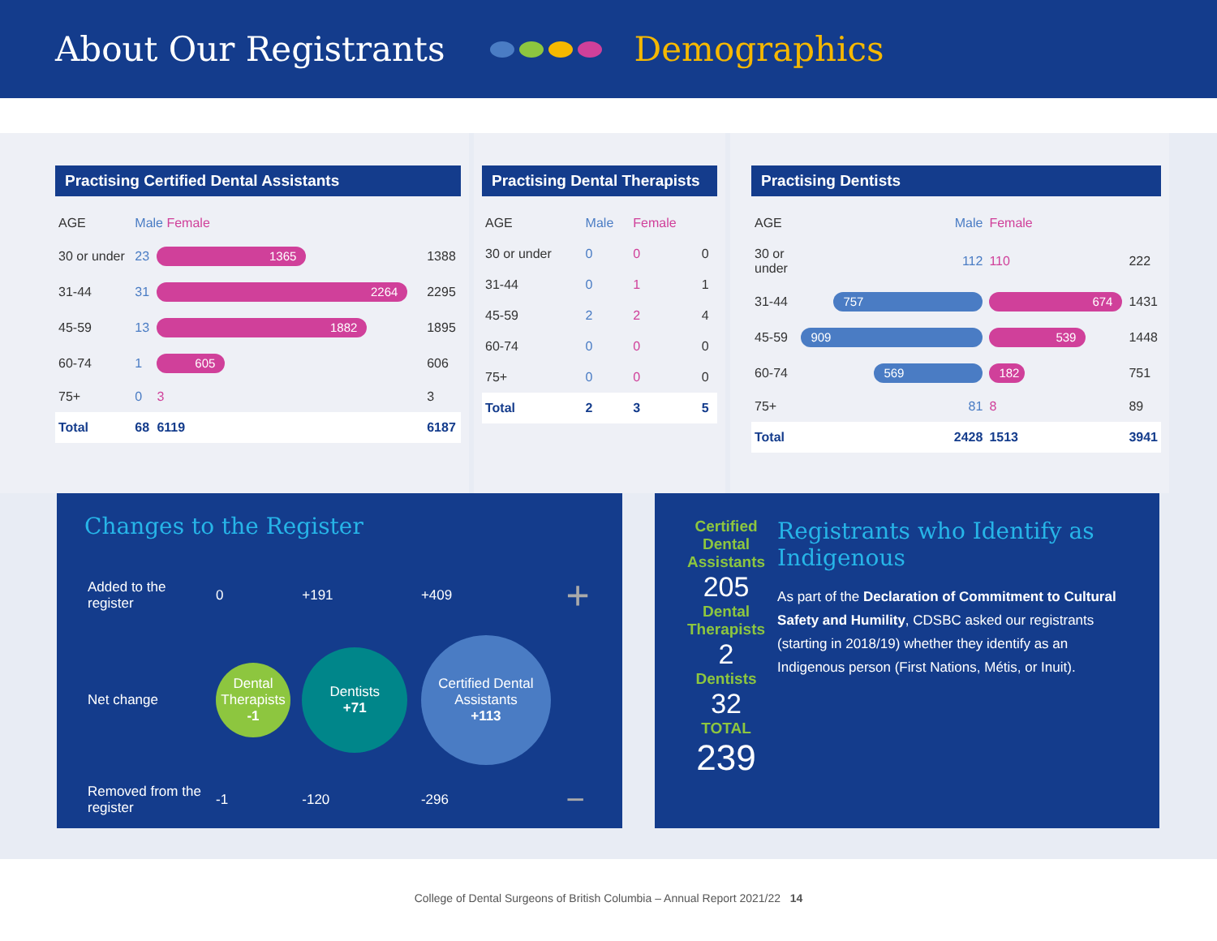About Our Registrants Demographics
Practising Certified Dental Assistants
| AGE | Male Female | | |
| --- | --- | --- | --- |
| 30 or under | 23 | 1365 | 1388 |
| 31-44 | 31 | 2264 | 2295 |
| 45-59 | 13 | 1882 | 1895 |
| 60-74 | 1 | 605 | 606 |
| 75+ | 0 | 3 | 3 |
| Total | 68 | 6119 | 6187 |
Practising Dental Therapists
| AGE | Male | Female | |
| --- | --- | --- | --- |
| 30 or under | 0 | 0 | 0 |
| 31-44 | 0 | 1 | 1 |
| 45-59 | 2 | 2 | 4 |
| 60-74 | 0 | 0 | 0 |
| 75+ | 0 | 0 | 0 |
| Total | 2 | 3 | 5 |
Practising Dentists
| AGE | Male | Female | |
| --- | --- | --- | --- |
| 30 or under | 112 | 110 | 222 |
| 31-44 | 757 | 674 | 1431 |
| 45-59 | 909 | 539 | 1448 |
| 60-74 | 569 | 182 | 751 |
| 75+ | 81 | 8 | 89 |
| Total | 2428 | 1513 | 3941 |
Changes to the Register
| Added to the register | 0 | +191 | +409 | + |
| Net change | Dental Therapists -1 | Dentists +71 | Certified Dental Assistants +113 | |
| Removed from the register | -1 | -120 | -296 | − |
Certified Dental Assistants
205
Dental Therapists
2
Dentists
32
TOTAL
239
Registrants who Identify as Indigenous
As part of the Declaration of Commitment to Cultural Safety and Humility, CDSBC asked our registrants (starting in 2018/19) whether they identify as an Indigenous person (First Nations, Métis, or Inuit).
College of Dental Surgeons of British Columbia – Annual Report 2021/22 14